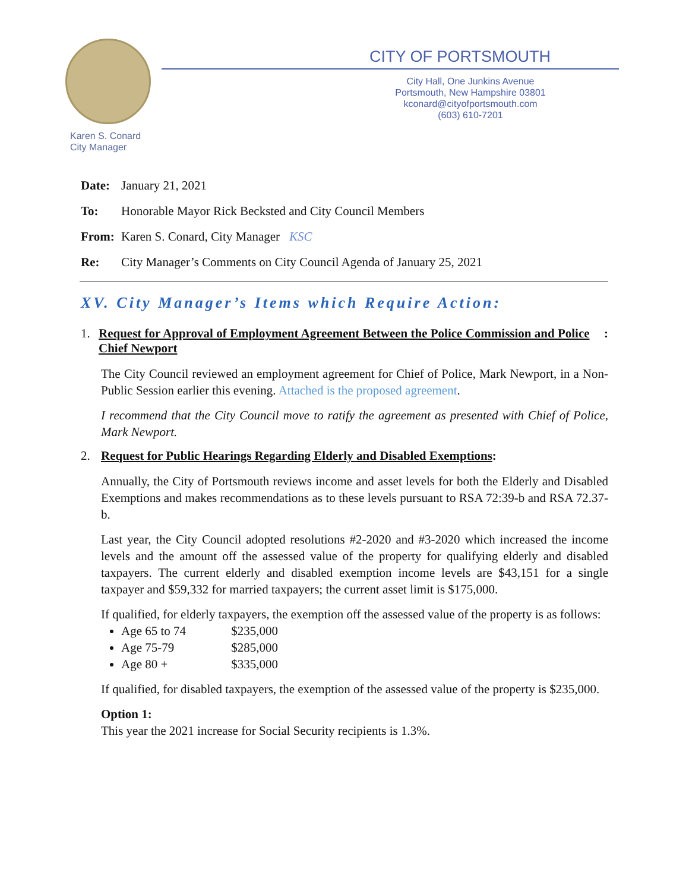CITY OF PORTSMOUTH
City Hall, One Junkins Avenue
Portsmouth, New Hampshire 03801
kconard@cityofportsmouth.com
(603) 610-7201
Karen S. Conard
City Manager
Date: January 21, 2021
To: Honorable Mayor Rick Becksted and City Council Members
From: Karen S. Conard, City Manager KSC
Re: City Manager’s Comments on City Council Agenda of January 25, 2021
XV. City Manager’s Items which Require Action:
1. Request for Approval of Employment Agreement Between the Police Commission and Police Chief Newport:
The City Council reviewed an employment agreement for Chief of Police, Mark Newport, in a Non-Public Session earlier this evening. Attached is the proposed agreement.
I recommend that the City Council move to ratify the agreement as presented with Chief of Police, Mark Newport.
2. Request for Public Hearings Regarding Elderly and Disabled Exemptions:
Annually, the City of Portsmouth reviews income and asset levels for both the Elderly and Disabled Exemptions and makes recommendations as to these levels pursuant to RSA 72:39-b and RSA 72.37-b.
Last year, the City Council adopted resolutions #2-2020 and #3-2020 which increased the income levels and the amount off the assessed value of the property for qualifying elderly and disabled taxpayers. The current elderly and disabled exemption income levels are $43,151 for a single taxpayer and $59,332 for married taxpayers; the current asset limit is $175,000.
If qualified, for elderly taxpayers, the exemption off the assessed value of the property is as follows:
Age 65 to 74 $235,000
Age 75-79 $285,000
Age 80 + $335,000
If qualified, for disabled taxpayers, the exemption of the assessed value of the property is $235,000.
Option 1:
This year the 2021 increase for Social Security recipients is 1.3%.